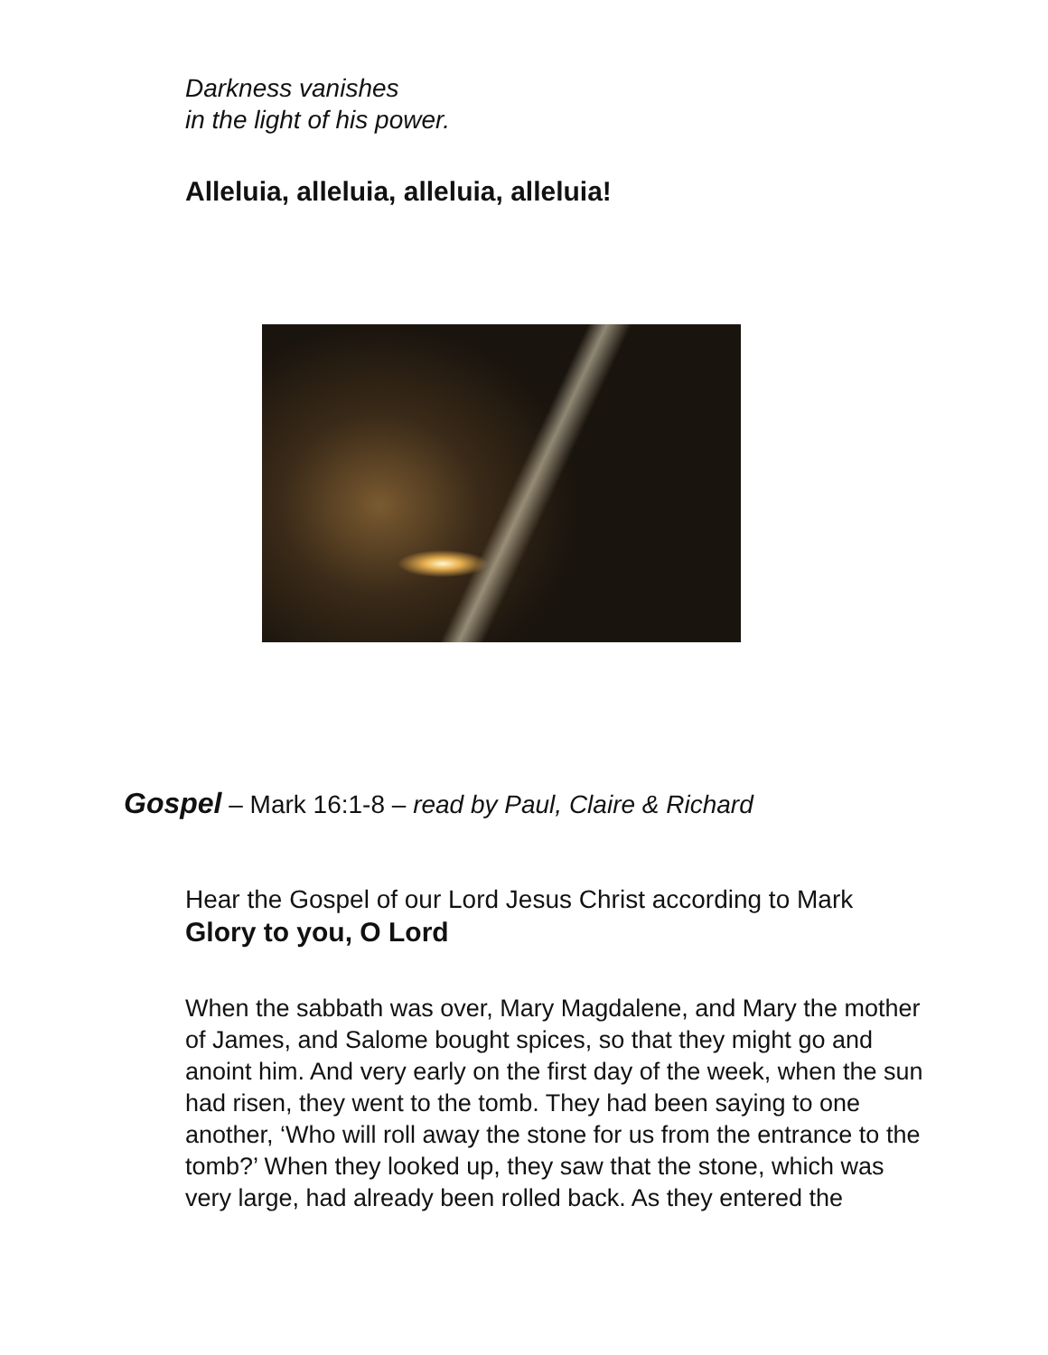Darkness vanishes
in the light of his power.
Alleluia, alleluia, alleluia, alleluia!
Gospel – Mark 16:1-8 – read by Paul, Claire & Richard
Hear the Gospel of our Lord Jesus Christ according to Mark
Glory to you, O Lord
When the sabbath was over, Mary Magdalene, and Mary the mother of James, and Salome bought spices, so that they might go and anoint him. And very early on the first day of the week, when the sun had risen, they went to the tomb. They had been saying to one another, ‘Who will roll away the stone for us from the entrance to the tomb?’ When they looked up, they saw that the stone, which was very large, had already been rolled back. As they entered the